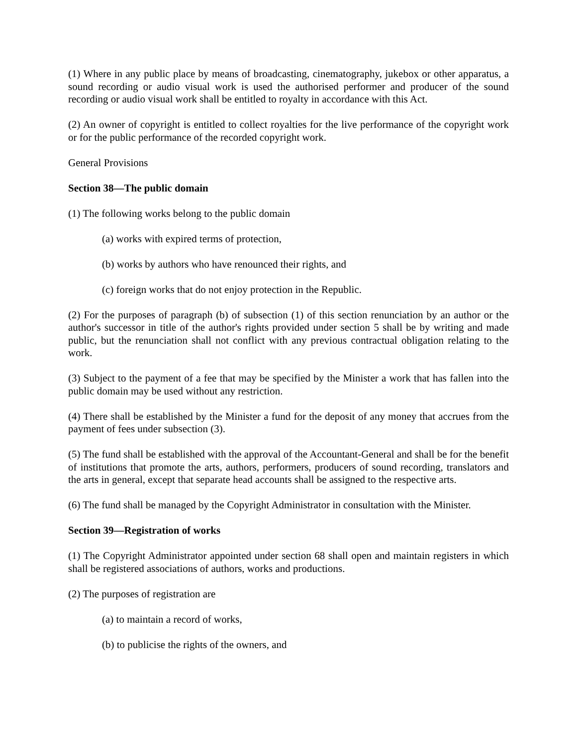(1) Where in any public place by means of broadcasting, cinematography, jukebox or other apparatus, a sound recording or audio visual work is used the authorised performer and producer of the sound recording or audio visual work shall be entitled to royalty in accordance with this Act.
(2) An owner of copyright is entitled to collect royalties for the live performance of the copyright work or for the public performance of the recorded copyright work.
General Provisions
Section 38—The public domain
(1) The following works belong to the public domain
(a) works with expired terms of protection,
(b) works by authors who have renounced their rights, and
(c) foreign works that do not enjoy protection in the Republic.
(2) For the purposes of paragraph (b) of subsection (1) of this section renunciation by an author or the author's successor in title of the author's rights provided under section 5 shall be by writing and made public, but the renunciation shall not conflict with any previous contractual obligation relating to the work.
(3) Subject to the payment of a fee that may be specified by the Minister a work that has fallen into the public domain may be used without any restriction.
(4) There shall be established by the Minister a fund for the deposit of any money that accrues from the payment of fees under subsection (3).
(5) The fund shall be established with the approval of the Accountant-General and shall be for the benefit of institutions that promote the arts, authors, performers, producers of sound recording, translators and the arts in general, except that separate head accounts shall be assigned to the respective arts.
(6) The fund shall be managed by the Copyright Administrator in consultation with the Minister.
Section 39—Registration of works
(1) The Copyright Administrator appointed under section 68 shall open and maintain registers in which shall be registered associations of authors, works and productions.
(2) The purposes of registration are
(a) to maintain a record of works,
(b) to publicise the rights of the owners, and